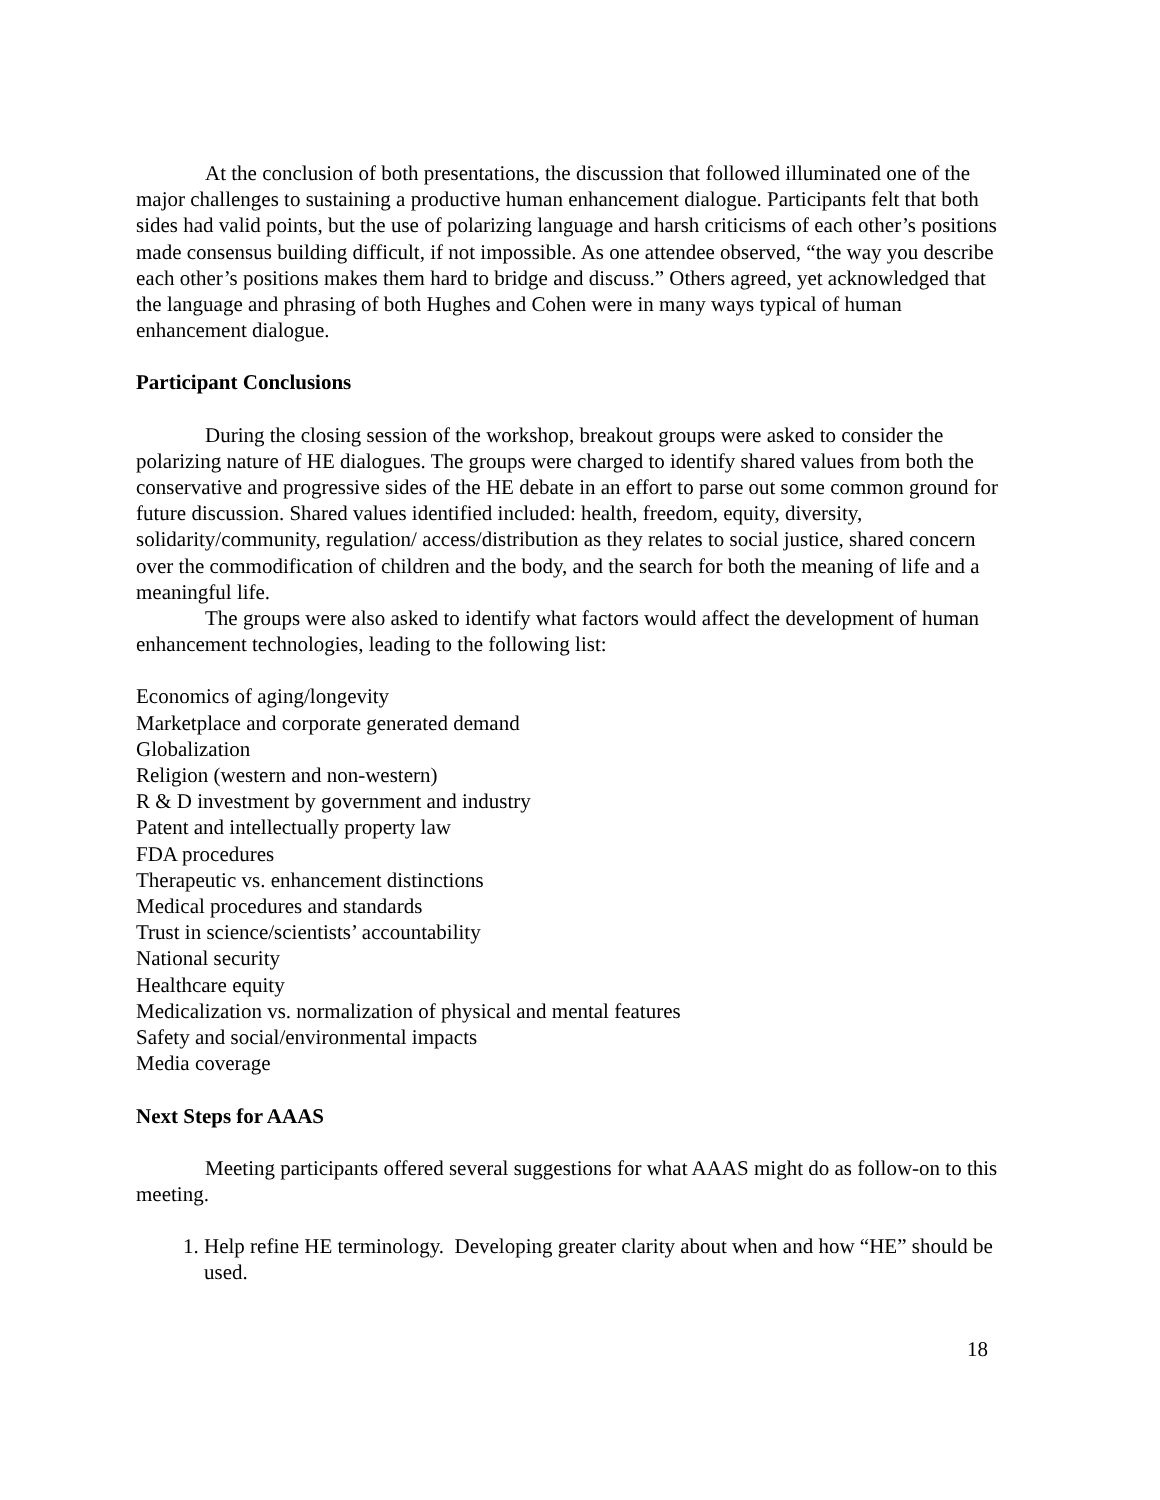At the conclusion of both presentations, the discussion that followed illuminated one of the major challenges to sustaining a productive human enhancement dialogue. Participants felt that both sides had valid points, but the use of polarizing language and harsh criticisms of each other’s positions made consensus building difficult, if not impossible. As one attendee observed, “the way you describe each other’s positions makes them hard to bridge and discuss.” Others agreed, yet acknowledged that the language and phrasing of both Hughes and Cohen were in many ways typical of human enhancement dialogue.
Participant Conclusions
During the closing session of the workshop, breakout groups were asked to consider the polarizing nature of HE dialogues. The groups were charged to identify shared values from both the conservative and progressive sides of the HE debate in an effort to parse out some common ground for future discussion. Shared values identified included: health, freedom, equity, diversity, solidarity/community, regulation/ access/distribution as they relates to social justice, shared concern over the commodification of children and the body, and the search for both the meaning of life and a meaningful life.
The groups were also asked to identify what factors would affect the development of human enhancement technologies, leading to the following list:
Economics of aging/longevity
Marketplace and corporate generated demand
Globalization
Religion (western and non-western)
R & D investment by government and industry
Patent and intellectually property law
FDA procedures
Therapeutic vs. enhancement distinctions
Medical procedures and standards
Trust in science/scientists’ accountability
National security
Healthcare equity
Medicalization vs. normalization of physical and mental features
Safety and social/environmental impacts
Media coverage
Next Steps for AAAS
Meeting participants offered several suggestions for what AAAS might do as follow-on to this meeting.
1. Help refine HE terminology. Developing greater clarity about when and how “HE” should be used.
18